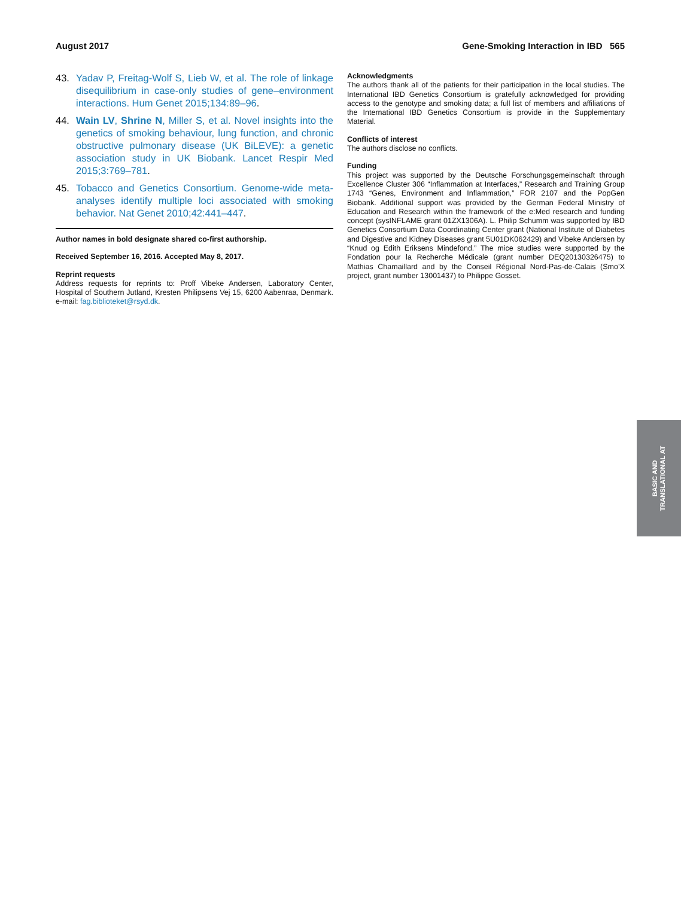August 2017 Gene-Smoking Interaction in IBD 565
43. Yadav P, Freitag-Wolf S, Lieb W, et al. The role of linkage disequilibrium in case-only studies of gene–environment interactions. Hum Genet 2015;134:89–96.
44. Wain LV, Shrine N, Miller S, et al. Novel insights into the genetics of smoking behaviour, lung function, and chronic obstructive pulmonary disease (UK BiLEVE): a genetic association study in UK Biobank. Lancet Respir Med 2015;3:769–781.
45. Tobacco and Genetics Consortium. Genome-wide meta-analyses identify multiple loci associated with smoking behavior. Nat Genet 2010;42:441–447.
Author names in bold designate shared co-first authorship.
Received September 16, 2016. Accepted May 8, 2017.
Reprint requests
Address requests for reprints to: Proff Vibeke Andersen, Laboratory Center, Hospital of Southern Jutland, Kresten Philipsens Vej 15, 6200 Aabenraa, Denmark. e-mail: fag.biblioteket@rsyd.dk.
Acknowledgments
The authors thank all of the patients for their participation in the local studies. The International IBD Genetics Consortium is gratefully acknowledged for providing access to the genotype and smoking data; a full list of members and affiliations of the International IBD Genetics Consortium is provide in the Supplementary Material.
Conflicts of interest
The authors disclose no conflicts.
Funding
This project was supported by the Deutsche Forschungsgemeinschaft through Excellence Cluster 306 “Inflammation at Interfaces,” Research and Training Group 1743 “Genes, Environment and Inflammation,” FOR 2107 and the PopGen Biobank. Additional support was provided by the German Federal Ministry of Education and Research within the framework of the e:Med research and funding concept (sysINFLAME grant 01ZX1306A). L. Philip Schumm was supported by IBD Genetics Consortium Data Coordinating Center grant (National Institute of Diabetes and Digestive and Kidney Diseases grant 5U01DK062429) and Vibeke Andersen by “Knud og Edith Eriksens Mindefond.” The mice studies were supported by the Fondation pour la Recherche Médicale (grant number DEQ20130326475) to Mathias Chamaillard and by the Conseil Régional Nord-Pas-de-Calais (Smo’X project, grant number 13001437) to Philippe Gosset.
BASIC AND
TRANSLATIONAL AT